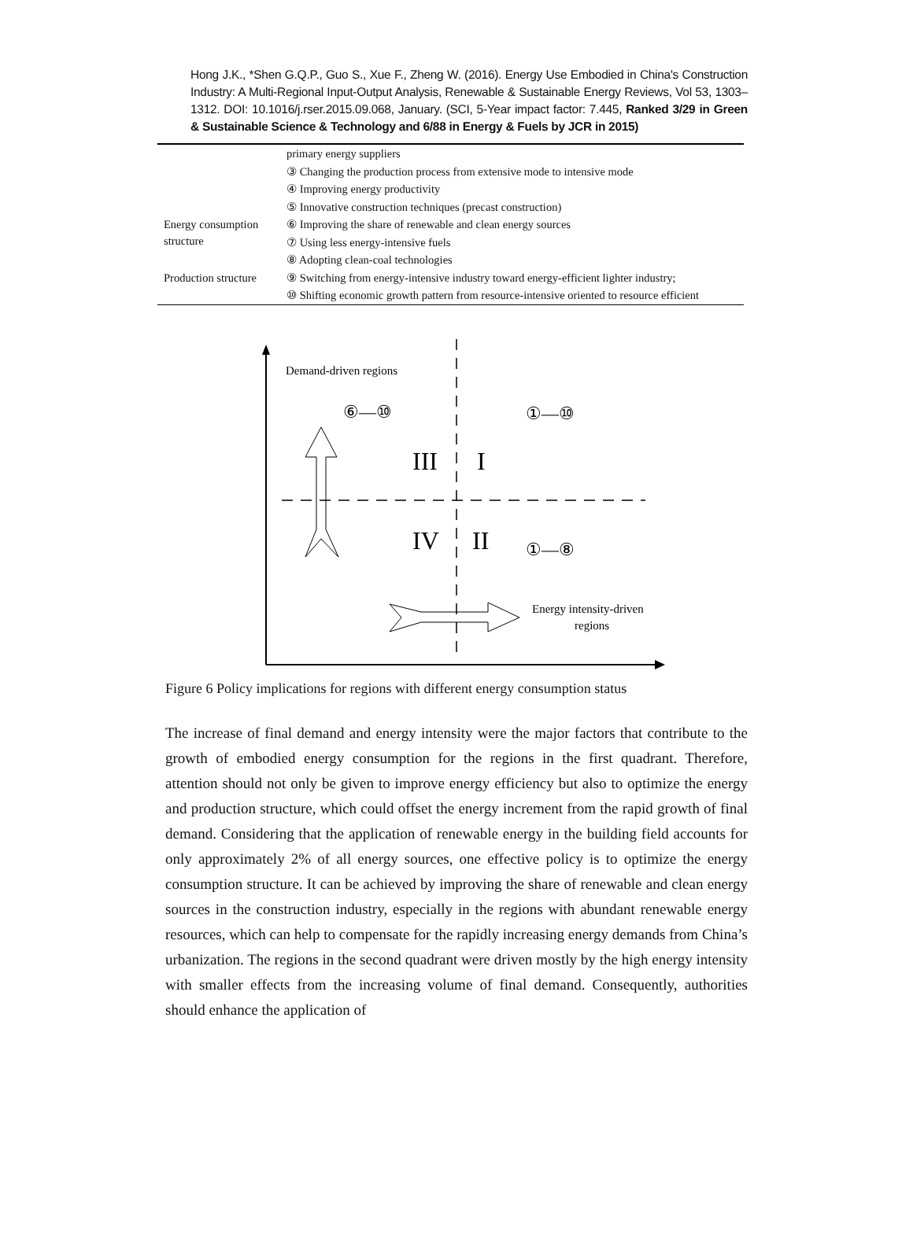Hong J.K., *Shen G.Q.P., Guo S., Xue F., Zheng W. (2016). Energy Use Embodied in China's Construction Industry: A Multi-Regional Input-Output Analysis, Renewable & Sustainable Energy Reviews, Vol 53, 1303–1312. DOI: 10.1016/j.rser.2015.09.068, January. (SCI, 5-Year impact factor: 7.445, Ranked 3/29 in Green & Sustainable Science & Technology and 6/88 in Energy & Fuels by JCR in 2015)
| | primary energy suppliers |
| | ③ Changing the production process from extensive mode to intensive mode |
| | ④ Improving energy productivity |
| | ⑤ Innovative construction techniques (precast construction) |
| Energy consumption structure | ⑥ Improving the share of renewable and clean energy sources |
| | ⑦ Using less energy-intensive fuels |
| | ⑧ Adopting clean-coal technologies |
| Production structure | ⑨ Switching from energy-intensive industry toward energy-efficient lighter industry; |
| | ⑩ Shifting economic growth pattern from resource-intensive oriented to resource efficient |
Demand-driven regions
⑥—⑩
①—⑩
III
I
IV
II
①—⑧
Energy intensity-driven
regions
Figure 6 Policy implications for regions with different energy consumption status
The increase of final demand and energy intensity were the major factors that contribute to the growth of embodied energy consumption for the regions in the first quadrant. Therefore, attention should not only be given to improve energy efficiency but also to optimize the energy and production structure, which could offset the energy increment from the rapid growth of final demand. Considering that the application of renewable energy in the building field accounts for only approximately 2% of all energy sources, one effective policy is to optimize the energy consumption structure. It can be achieved by improving the share of renewable and clean energy sources in the construction industry, especially in the regions with abundant renewable energy resources, which can help to compensate for the rapidly increasing energy demands from China’s urbanization. The regions in the second quadrant were driven mostly by the high energy intensity with smaller effects from the increasing volume of final demand. Consequently, authorities should enhance the application of